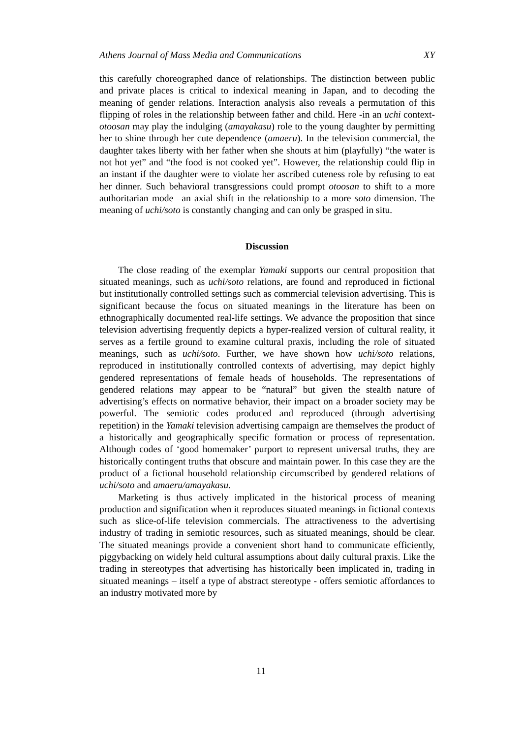Athens Journal of Mass Media and Communications XY
this carefully choreographed dance of relationships. The distinction between public and private places is critical to indexical meaning in Japan, and to decoding the meaning of gender relations. Interaction analysis also reveals a permutation of this flipping of roles in the relationship between father and child. Here -in an uchi context- otoosan may play the indulging (amayakasu) role to the young daughter by permitting her to shine through her cute dependence (amaeru). In the television commercial, the daughter takes liberty with her father when she shouts at him (playfully) “the water is not hot yet” and “the food is not cooked yet”. However, the relationship could flip in an instant if the daughter were to violate her ascribed cuteness role by refusing to eat her dinner. Such behavioral transgressions could prompt otoosan to shift to a more authoritarian mode –an axial shift in the relationship to a more soto dimension. The meaning of uchi/soto is constantly changing and can only be grasped in situ.
Discussion
The close reading of the exemplar Yamaki supports our central proposition that situated meanings, such as uchi/soto relations, are found and reproduced in fictional but institutionally controlled settings such as commercial television advertising. This is significant because the focus on situated meanings in the literature has been on ethnographically documented real-life settings. We advance the proposition that since television advertising frequently depicts a hyper-realized version of cultural reality, it serves as a fertile ground to examine cultural praxis, including the role of situated meanings, such as uchi/soto. Further, we have shown how uchi/soto relations, reproduced in institutionally controlled contexts of advertising, may depict highly gendered representations of female heads of households. The representations of gendered relations may appear to be “natural” but given the stealth nature of advertising’s effects on normative behavior, their impact on a broader society may be powerful. The semiotic codes produced and reproduced (through advertising repetition) in the Yamaki television advertising campaign are themselves the product of a historically and geographically specific formation or process of representation. Although codes of ‘good homemaker’ purport to represent universal truths, they are historically contingent truths that obscure and maintain power. In this case they are the product of a fictional household relationship circumscribed by gendered relations of uchi/soto and amaeru/amayakasu.
Marketing is thus actively implicated in the historical process of meaning production and signification when it reproduces situated meanings in fictional contexts such as slice-of-life television commercials. The attractiveness to the advertising industry of trading in semiotic resources, such as situated meanings, should be clear. The situated meanings provide a convenient short hand to communicate efficiently, piggybacking on widely held cultural assumptions about daily cultural praxis. Like the trading in stereotypes that advertising has historically been implicated in, trading in situated meanings – itself a type of abstract stereotype - offers semiotic affordances to an industry motivated more by
11